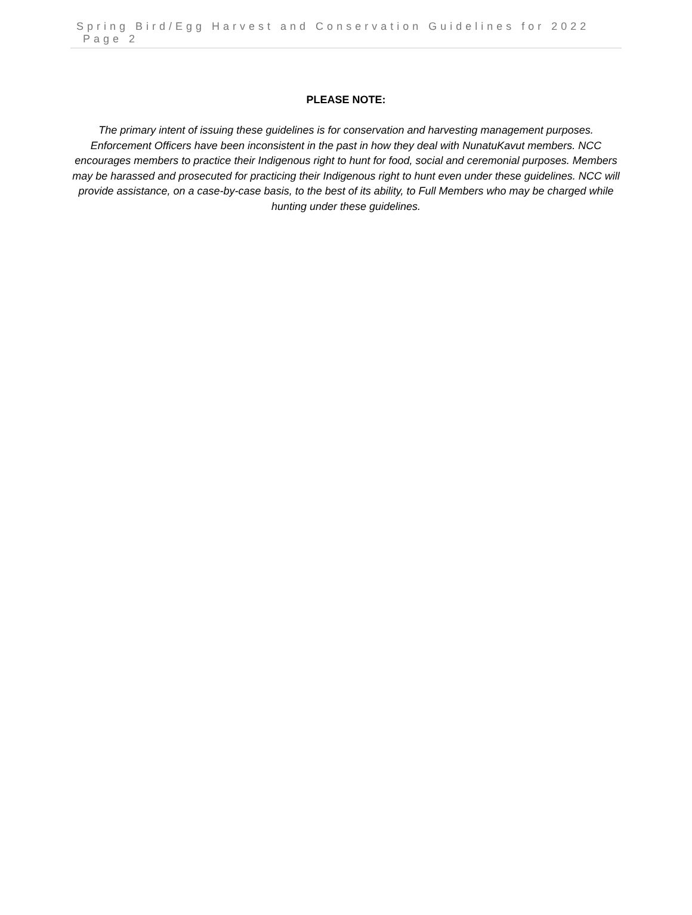Spring Bird/Egg Harvest and Conservation Guidelines for 2022 Page 2
PLEASE NOTE:
The primary intent of issuing these guidelines is for conservation and harvesting management purposes. Enforcement Officers have been inconsistent in the past in how they deal with NunatuKavut members. NCC encourages members to practice their Indigenous right to hunt for food, social and ceremonial purposes. Members may be harassed and prosecuted for practicing their Indigenous right to hunt even under these guidelines. NCC will provide assistance, on a case-by-case basis, to the best of its ability, to Full Members who may be charged while hunting under these guidelines.